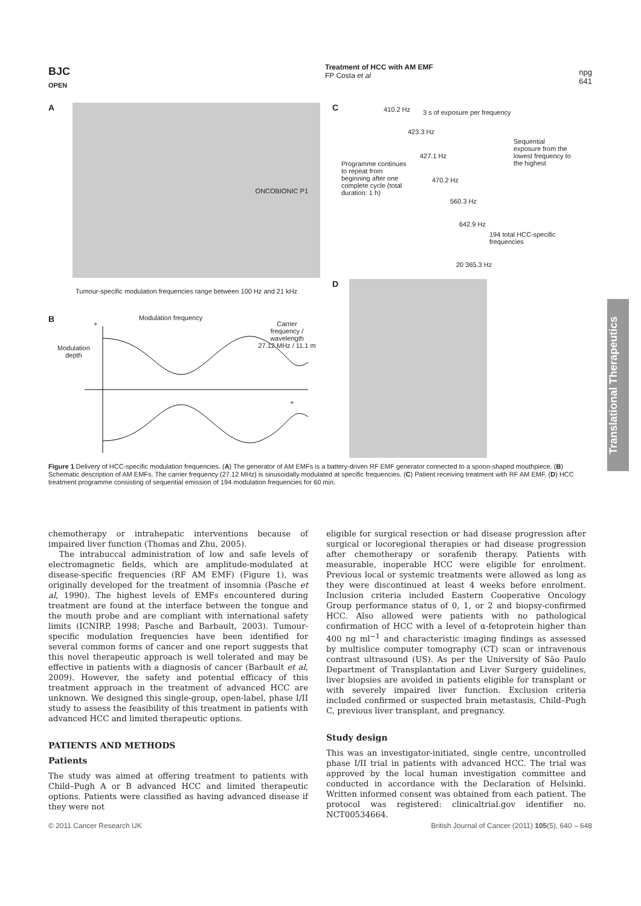BJC
OPEN
Treatment of HCC with AM EMF
FP Costa et al
npg
641
A
ONCOBIONIC P1
Tumour-specific modulation frequencies range between 100 Hz and 21 kHz
B Modulation frequency
+ Carrier
frequency / wavelength
27.12 MHz / 11.1 m
Modulation
depth
+
C
410.2 Hz 3 s of exposure per frequency
423.3 Hz
427.1 Hz
Programme continues to repeat from beginning after one complete cycle (total duration: 1 h)
470.2 Hz
560.3 Hz
642.9 Hz
194 total HCC-specific frequencies
20 365.3 Hz
Sequential exposure from the lowest frequency to the highest
D
Figure 1 Delivery of HCC-specific modulation frequencies. (A) The generator of AM EMFs is a battery-driven RF EMF generator connected to a spoon-shaped mouthpiece. (B) Schematic description of AM EMFs. The carrier frequency (27.12 MHz) is sinusoidally modulated at specific frequencies. (C) Patient receiving treatment with RF AM EMF. (D) HCC treatment programme consisting of sequential emission of 194 modulation frequencies for 60 min.
Translational Therapeutics
chemotherapy or intrahepatic interventions because of impaired liver function (Thomas and Zhu, 2005).
The intrabuccal administration of low and safe levels of electromagnetic fields, which are amplitude-modulated at disease-specific frequencies (RF AM EMF) (Figure 1), was originally developed for the treatment of insomnia (Pasche et al, 1990). The highest levels of EMFs encountered during treatment are found at the interface between the tongue and the mouth probe and are compliant with international safety limits (ICNIRP, 1998; Pasche and Barbault, 2003). Tumour-specific modulation frequencies have been identified for several common forms of cancer and one report suggests that this novel therapeutic approach is well tolerated and may be effective in patients with a diagnosis of cancer (Barbault et al, 2009). However, the safety and potential efficacy of this treatment approach in the treatment of advanced HCC are unknown. We designed this single-group, open-label, phase I/II study to assess the feasibility of this treatment in patients with advanced HCC and limited therapeutic options.
PATIENTS AND METHODS
Patients
The study was aimed at offering treatment to patients with Child–Pugh A or B advanced HCC and limited therapeutic options. Patients were classified as having advanced disease if they were not
eligible for surgical resection or had disease progression after surgical or locoregional therapies or had disease progression after chemotherapy or sorafenib therapy. Patients with measurable, inoperable HCC were eligible for enrolment. Previous local or systemic treatments were allowed as long as they were discontinued at least 4 weeks before enrolment. Inclusion criteria included Eastern Cooperative Oncology Group performance status of 0, 1, or 2 and biopsy-confirmed HCC. Also allowed were patients with no pathological confirmation of HCC with a level of α-fetoprotein higher than 400 ng ml<sup>−1</sup> and characteristic imaging findings as assessed by multislice computer tomography (CT) scan or intravenous contrast ultrasound (US). As per the University of São Paulo Department of Transplantation and Liver Surgery guidelines, liver biopsies are avoided in patients eligible for transplant or with severely impaired liver function. Exclusion criteria included confirmed or suspected brain metastasis, Child–Pugh C, previous liver transplant, and pregnancy.
Study design
This was an investigator-initiated, single centre, uncontrolled phase I/II trial in patients with advanced HCC. The trial was approved by the local human investigation committee and conducted in accordance with the Declaration of Helsinki. Written informed consent was obtained from each patient. The protocol was registered: clinicaltrial.gov identifier no. NCT00534664.
© 2011 Cancer Research UK British Journal of Cancer (2011) 105(5), 640 – 648